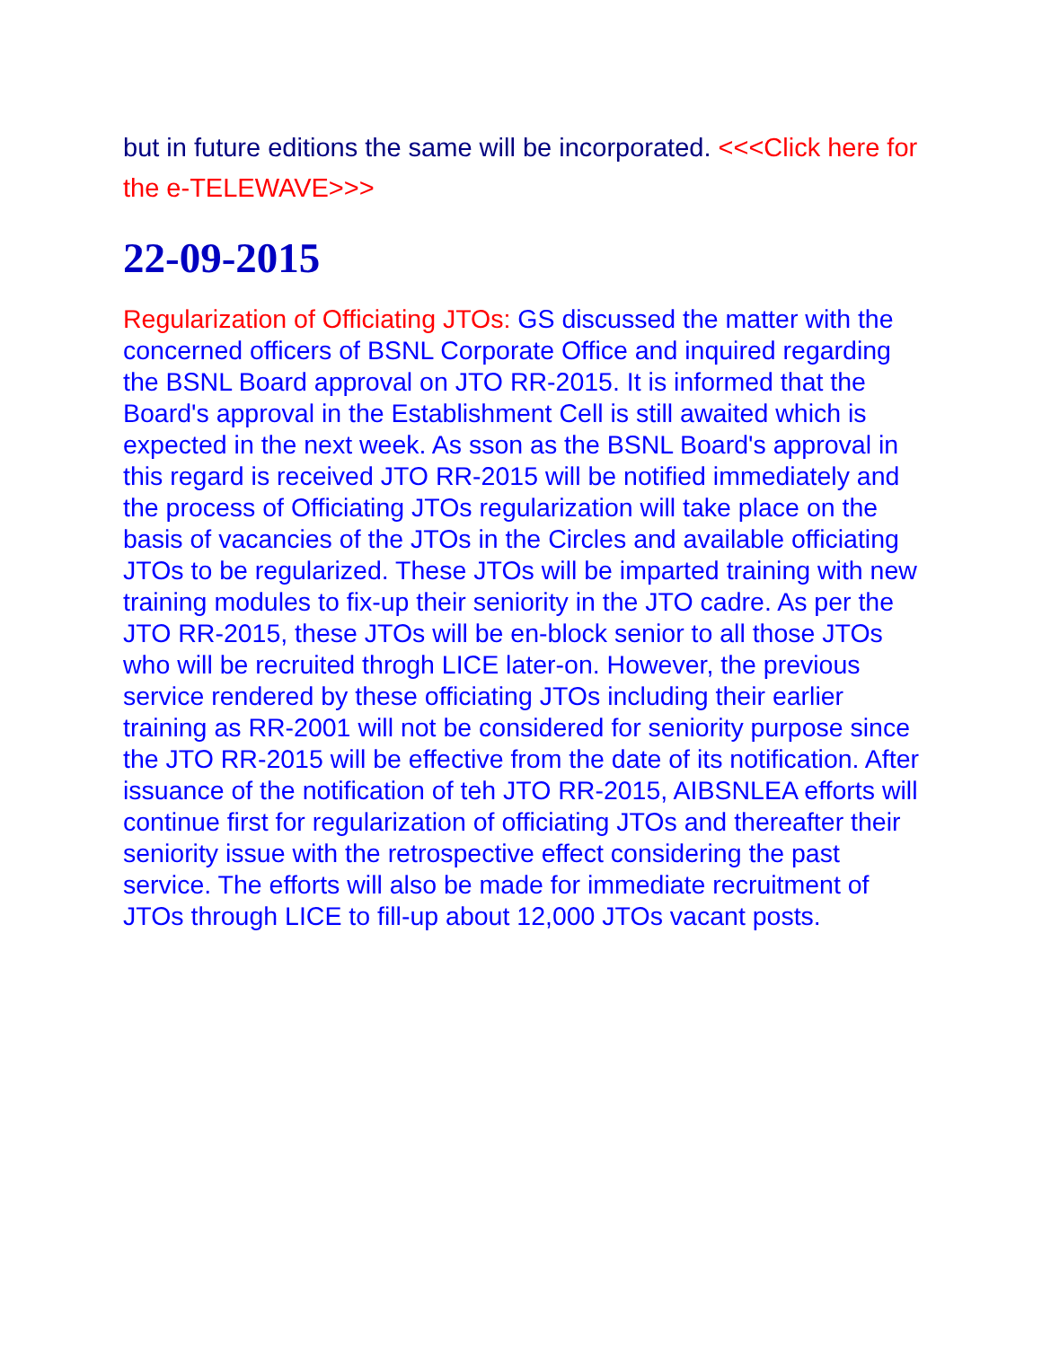but in future editions the same will be incorporated. <<<Click here for the e-TELEWAVE>>>
22-09-2015
Regularization of Officiating JTOs: GS discussed the matter with the concerned officers of BSNL Corporate Office and inquired regarding the BSNL Board approval on JTO RR-2015. It is informed that the Board's approval in the Establishment Cell is still awaited which is expected in the next week. As sson as the BSNL Board's approval in this regard is received JTO RR-2015 will be notified immediately and the process of Officiating JTOs regularization will take place on the basis of vacancies of the JTOs in the Circles and available officiating JTOs to be regularized. These JTOs will be imparted training with new training modules to fix-up their seniority in the JTO cadre. As per the JTO RR-2015, these JTOs will be en-block senior to all those JTOs who will be recruited throgh LICE later-on. However, the previous service rendered by these officiating JTOs including their earlier training as RR-2001 will not be considered for seniority purpose since the JTO RR-2015 will be effective from the date of its notification. After issuance of the notification of teh JTO RR-2015, AIBSNLEA efforts will continue first for regularization of officiating JTOs and thereafter their seniority issue with the retrospective effect considering the past service. The efforts will also be made for immediate recruitment of JTOs through LICE to fill-up about 12,000 JTOs vacant posts.